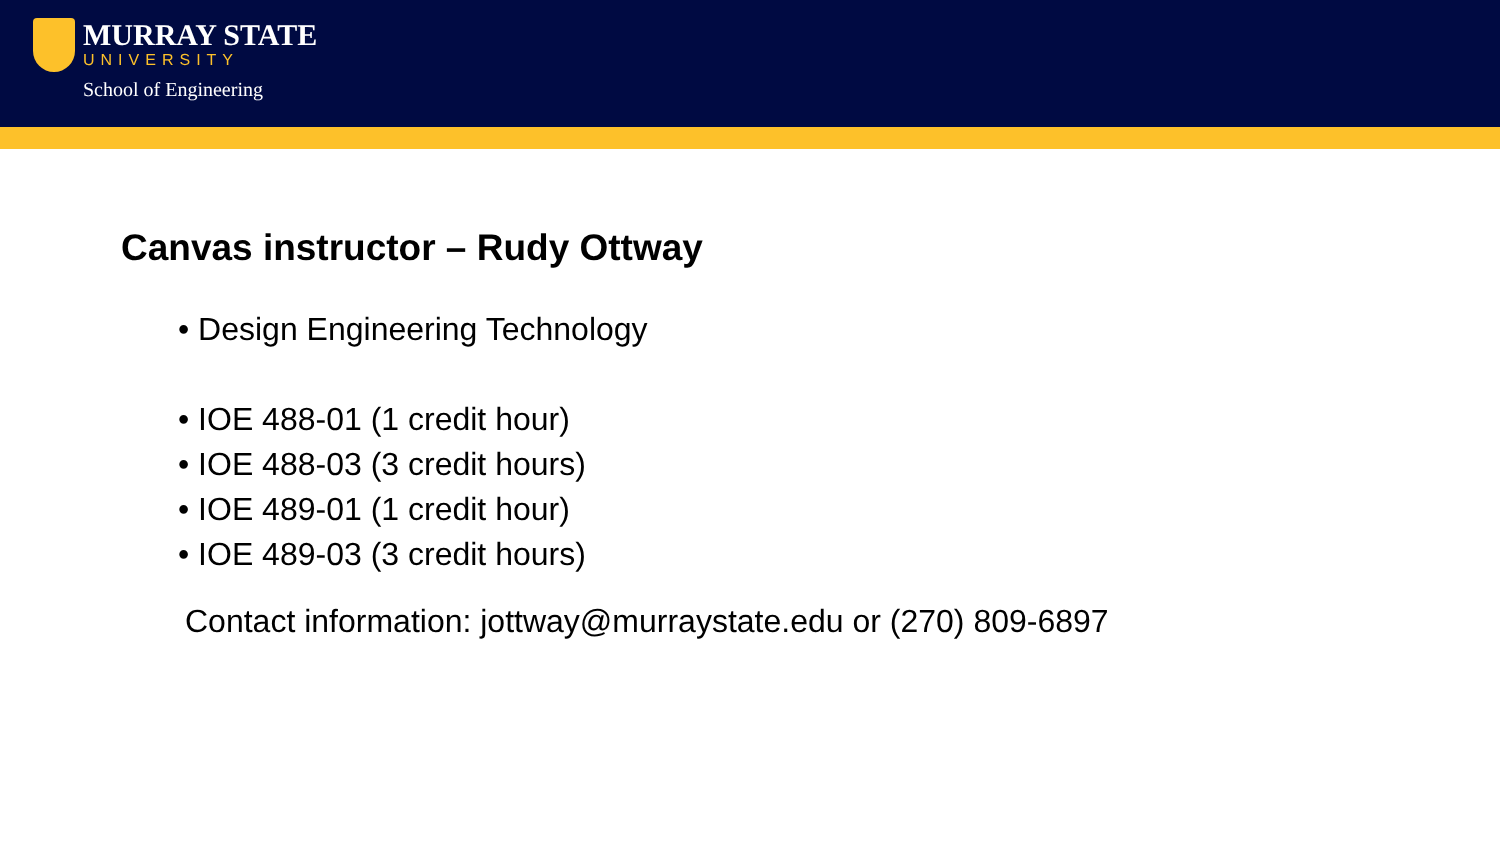MURRAY STATE
UNIVERSITY
School of Engineering
Canvas instructor – Rudy Ottway
• Design Engineering Technology
• IOE 488-01 (1 credit hour)
• IOE 488-03 (3 credit hours)
• IOE 489-01 (1 credit hour)
• IOE 489-03 (3 credit hours)
Contact information: jottway@murraystate.edu or (270) 809-6897